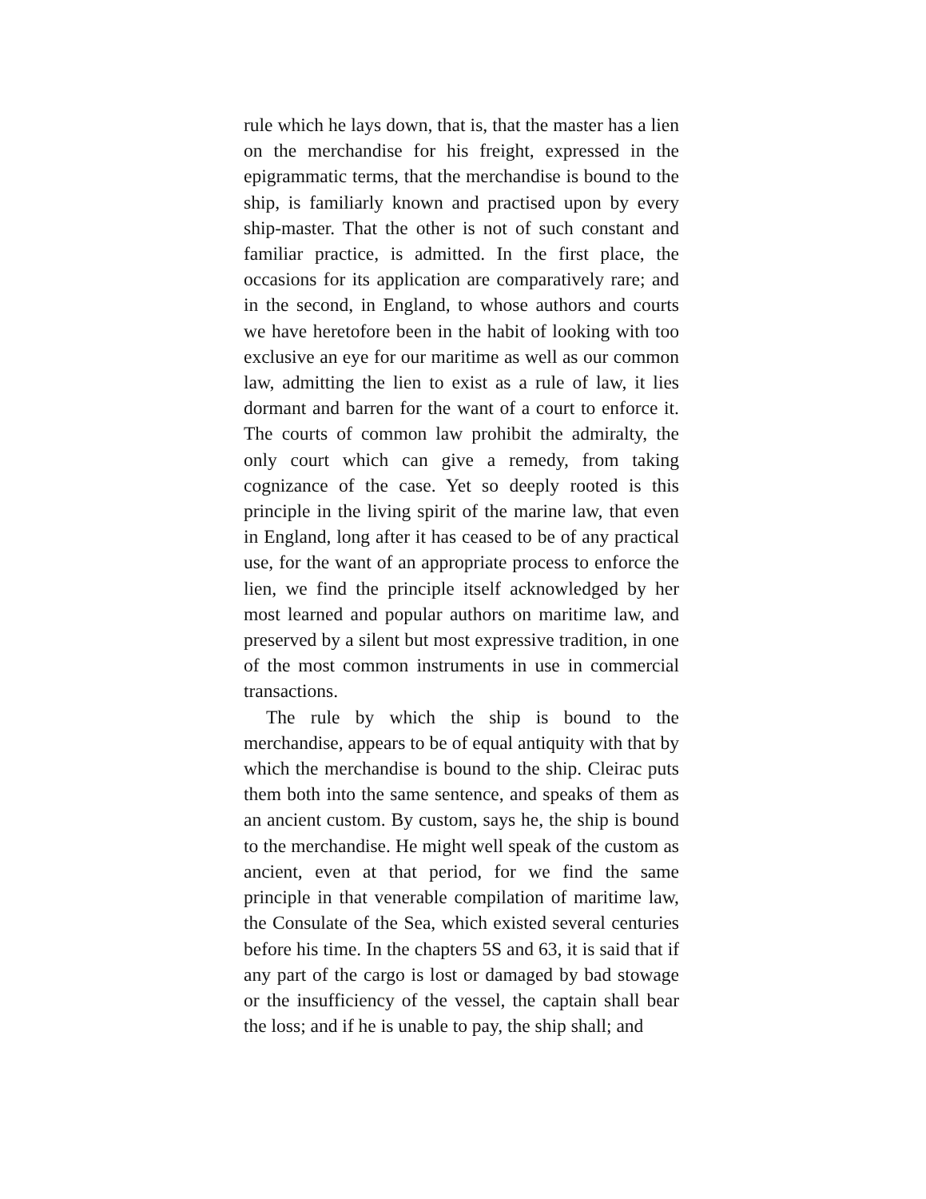rule which he lays down, that is, that the master has a lien on the merchandise for his freight, expressed in the epigrammatic terms, that the merchandise is bound to the ship, is familiarly known and practised upon by every ship-master. That the other is not of such constant and familiar practice, is admitted. In the first place, the occasions for its application are comparatively rare; and in the second, in England, to whose authors and courts we have heretofore been in the habit of looking with too exclusive an eye for our maritime as well as our common law, admitting the lien to exist as a rule of law, it lies dormant and barren for the want of a court to enforce it. The courts of common law prohibit the admiralty, the only court which can give a remedy, from taking cognizance of the case. Yet so deeply rooted is this principle in the living spirit of the marine law, that even in England, long after it has ceased to be of any practical use, for the want of an appropriate process to enforce the lien, we find the principle itself acknowledged by her most learned and popular authors on maritime law, and preserved by a silent but most expressive tradition, in one of the most common instruments in use in commercial transactions.
The rule by which the ship is bound to the merchandise, appears to be of equal antiquity with that by which the merchandise is bound to the ship. Cleirac puts them both into the same sentence, and speaks of them as an ancient custom. By custom, says he, the ship is bound to the merchandise. He might well speak of the custom as ancient, even at that period, for we find the same principle in that venerable compilation of maritime law, the Consulate of the Sea, which existed several centuries before his time. In the chapters 5S and 63, it is said that if any part of the cargo is lost or damaged by bad stowage or the insufficiency of the vessel, the captain shall bear the loss; and if he is unable to pay, the ship shall; and